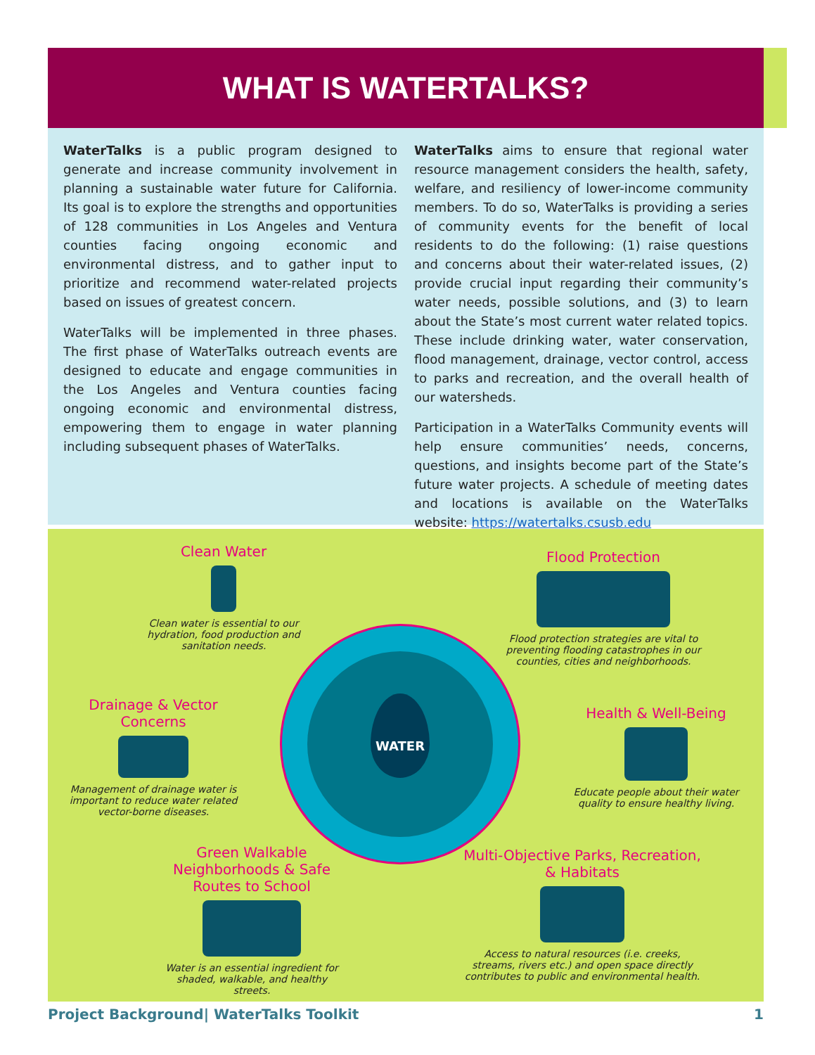WHAT IS WATERTALKS?
WaterTalks is a public program designed to generate and increase community involvement in planning a sustainable water future for California. Its goal is to explore the strengths and opportunities of 128 communities in Los Angeles and Ventura counties facing ongoing economic and environmental distress, and to gather input to prioritize and recommend water-related projects based on issues of greatest concern.
WaterTalks will be implemented in three phases. The first phase of WaterTalks outreach events are designed to educate and engage communities in the Los Angeles and Ventura counties facing ongoing economic and environmental distress, empowering them to engage in water planning including subsequent phases of WaterTalks.
WaterTalks aims to ensure that regional water resource management considers the health, safety, welfare, and resiliency of lower-income community members. To do so, WaterTalks is providing a series of community events for the benefit of local residents to do the following: (1) raise questions and concerns about their water-related issues, (2) provide crucial input regarding their community’s water needs, possible solutions, and (3) to learn about the State’s most current water related topics. These include drinking water, water conservation, flood management, drainage, vector control, access to parks and recreation, and the overall health of our watersheds.
Participation in a WaterTalks Community events will help ensure communities’ needs, concerns, questions, and insights become part of the State’s future water projects. A schedule of meeting dates and locations is available on the WaterTalks website: https://watertalks.csusb.edu
Clean Water
Clean water is essential to our hydration, food production and sanitation needs.
Flood Protection
Flood protection strategies are vital to preventing flooding catastrophes in our counties, cities and neighborhoods.
Drainage & Vector Concerns
Management of drainage water is important to reduce water related vector-borne diseases.
Health & Well-Being
Educate people about their water quality to ensure healthy living.
WATER
Green Walkable Neighborhoods & Safe Routes to School
Water is an essential ingredient for shaded, walkable, and healthy streets.
Multi-Objective Parks, Recreation, & Habitats
Access to natural resources (i.e. creeks, streams, rivers etc.) and open space directly contributes to public and environmental health.
Project Background| WaterTalks Toolkit 1